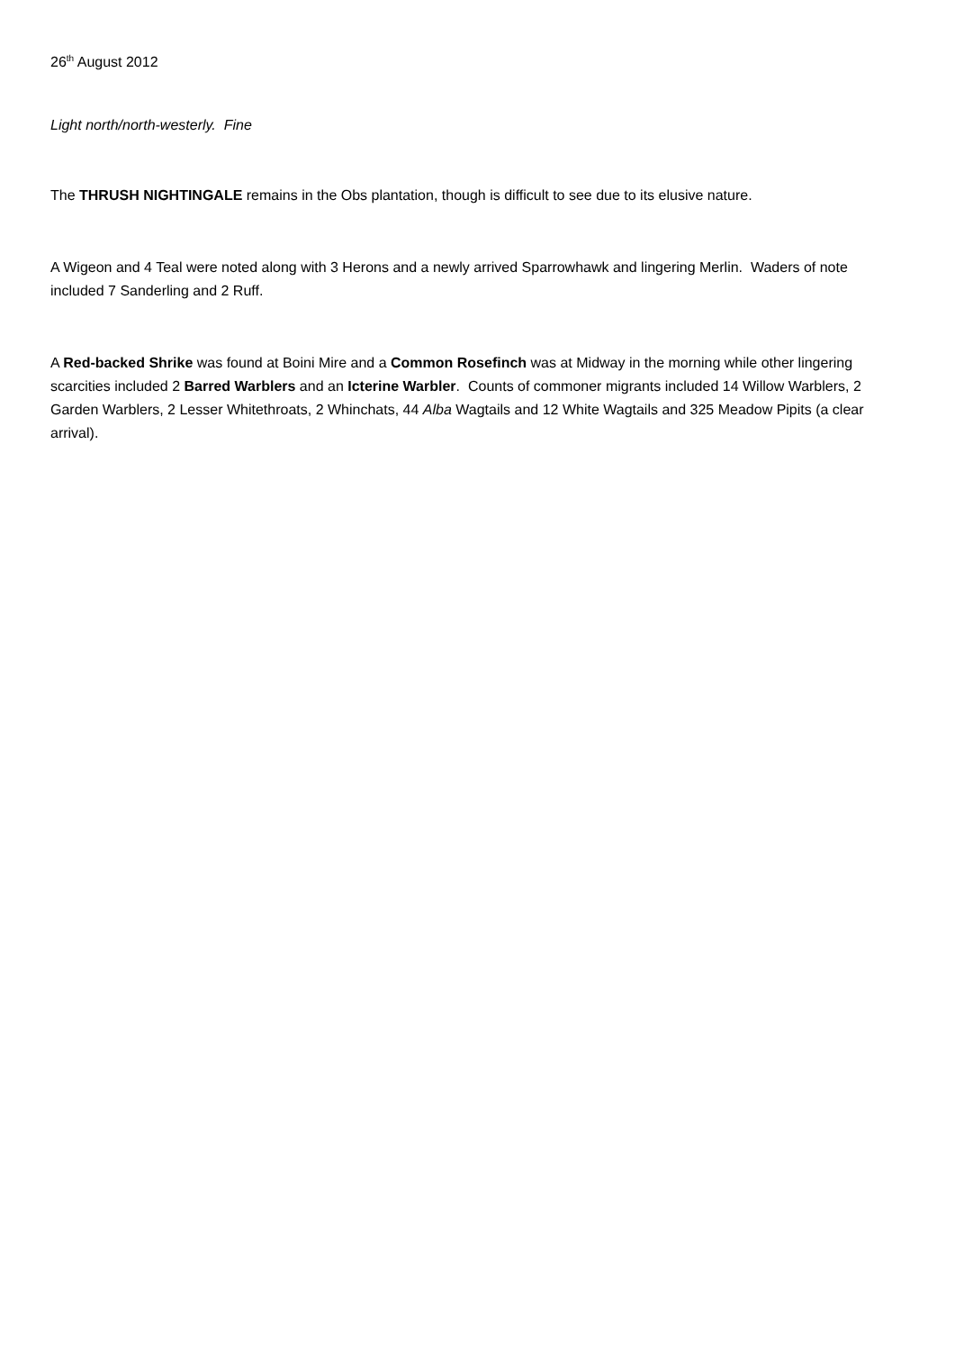26<sup>th</sup> August 2012
Light north/north-westerly. Fine
The THRUSH NIGHTINGALE remains in the Obs plantation, though is difficult to see due to its elusive nature.
A Wigeon and 4 Teal were noted along with 3 Herons and a newly arrived Sparrowhawk and lingering Merlin. Waders of note included 7 Sanderling and 2 Ruff.
A Red-backed Shrike was found at Boini Mire and a Common Rosefinch was at Midway in the morning while other lingering scarcities included 2 Barred Warblers and an Icterine Warbler. Counts of commoner migrants included 14 Willow Warblers, 2 Garden Warblers, 2 Lesser Whitethroats, 2 Whinchats, 44 Alba Wagtails and 12 White Wagtails and 325 Meadow Pipits (a clear arrival).